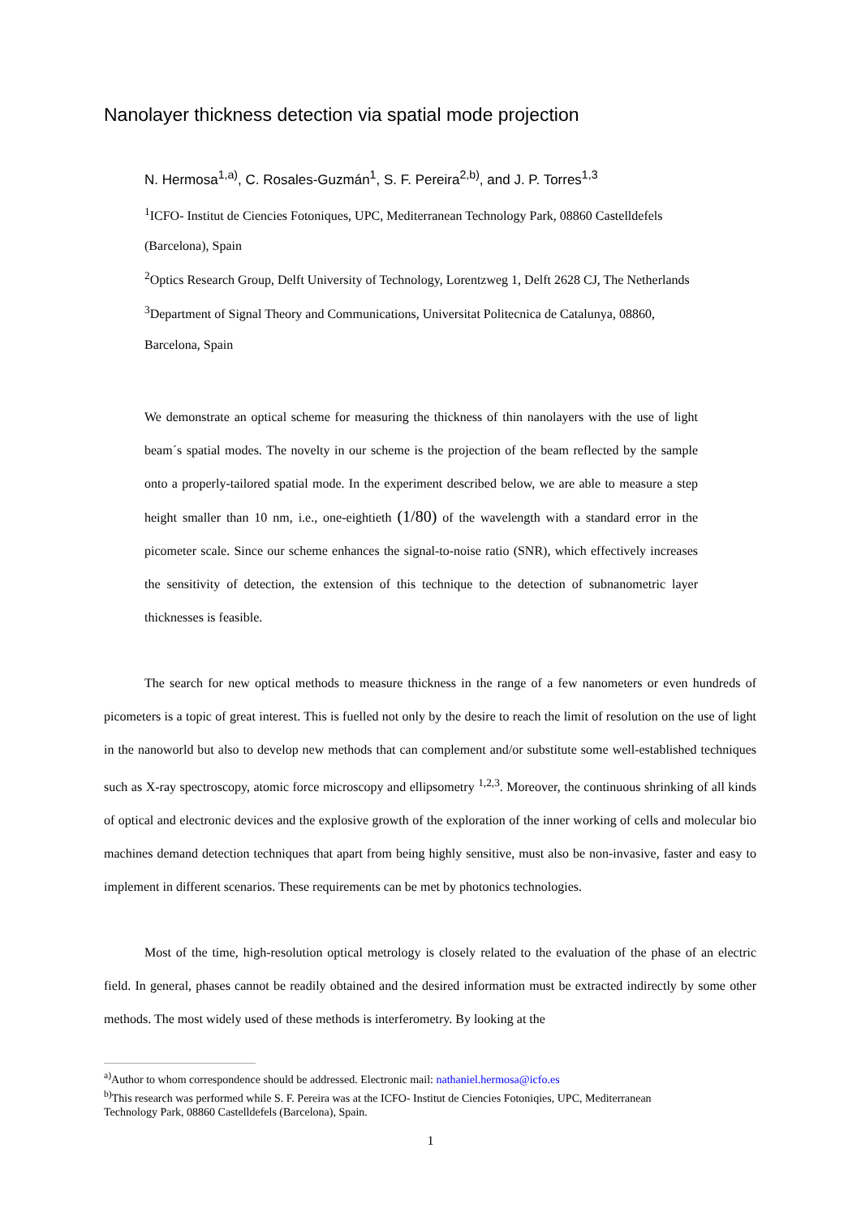Nanolayer thickness detection via spatial mode projection
N. Hermosa<sup>1,a)</sup>, C. Rosales-Guzmán<sup>1</sup>, S. F. Pereira<sup>2,b)</sup>, and J. P. Torres<sup>1,3</sup>
<sup>1</sup> ICFO- Institut de Ciencies Fotoniques, UPC, Mediterranean Technology Park, 08860 Castelldefels
(Barcelona), Spain
<sup>2</sup> Optics Research Group, Delft University of Technology, Lorentzweg 1, Delft 2628 CJ, The Netherlands
<sup>3</sup> Department of Signal Theory and Communications, Universitat Politecnica de Catalunya, 08860,
Barcelona, Spain
We demonstrate an optical scheme for measuring the thickness of thin nanolayers with the use of light beam´s spatial modes. The novelty in our scheme is the projection of the beam reflected by the sample onto a properly-tailored spatial mode. In the experiment described below, we are able to measure a step height smaller than 10 nm, i.e., one-eightieth (1/80) of the wavelength with a standard error in the picometer scale. Since our scheme enhances the signal-to-noise ratio (SNR), which effectively increases the sensitivity of detection, the extension of this technique to the detection of subnanometric layer thicknesses is feasible.
The search for new optical methods to measure thickness in the range of a few nanometers or even hundreds of picometers is a topic of great interest. This is fuelled not only by the desire to reach the limit of resolution on the use of light in the nanoworld but also to develop new methods that can complement and/or substitute some well-established techniques such as X-ray spectroscopy, atomic force microscopy and ellipsometry <sup>1,2,3</sup>. Moreover, the continuous shrinking of all kinds of optical and electronic devices and the explosive growth of the exploration of the inner working of cells and molecular bio machines demand detection techniques that apart from being highly sensitive, must also be non-invasive, faster and easy to implement in different scenarios. These requirements can be met by photonics technologies.
Most of the time, high-resolution optical metrology is closely related to the evaluation of the phase of an electric field. In general, phases cannot be readily obtained and the desired information must be extracted indirectly by some other methods. The most widely used of these methods is interferometry. By looking at the
<sup>a)</sup> Author to whom correspondence should be addressed. Electronic mail: nathaniel.hermosa@icfo.es
<sup>b)</sup> This research was performed while S. F. Pereira was at the ICFO- Institut de Ciencies Fotoniqies, UPC, Mediterranean Technology Park, 08860 Castelldefels (Barcelona), Spain.
1